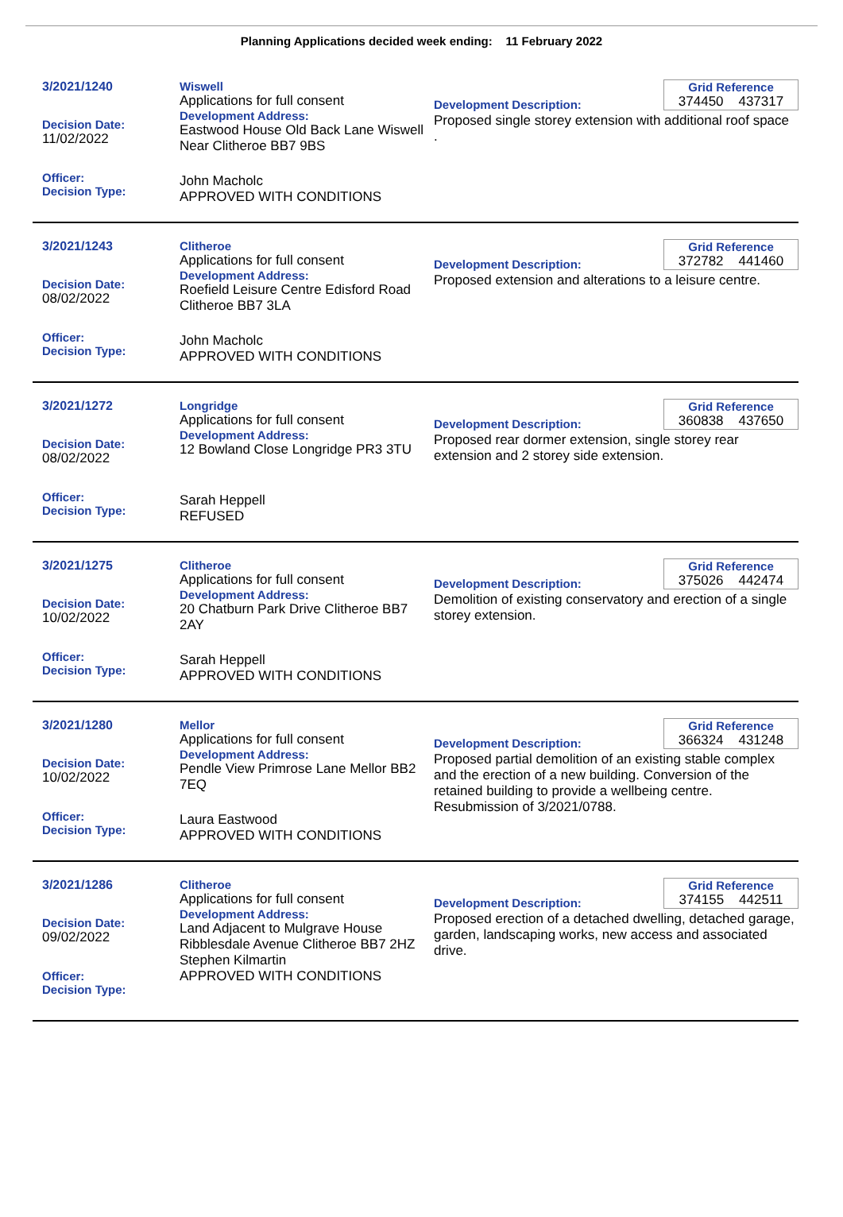Planning Applications decided week ending: 11 February 2022
3/2021/1240
Decision Date:
11/02/2022
Officer:
Decision Type:
Wiswell
Applications for full consent
Development Address:
Eastwood House Old Back Lane Wiswell Near Clitheroe BB7 9BS
John Macholc
APPROVED WITH CONDITIONS
Grid Reference
374450 437317
Development Description:
Proposed single storey extension with additional roof space .
3/2021/1243
Decision Date:
08/02/2022
Officer:
Decision Type:
Clitheroe
Applications for full consent
Development Address:
Roefield Leisure Centre Edisford Road Clitheroe BB7 3LA
John Macholc
APPROVED WITH CONDITIONS
Grid Reference
372782 441460
Development Description:
Proposed extension and alterations to a leisure centre.
3/2021/1272
Decision Date:
08/02/2022
Officer:
Decision Type:
Longridge
Applications for full consent
Development Address:
12 Bowland Close Longridge PR3 3TU
Sarah Heppell
REFUSED
Grid Reference
360838 437650
Development Description:
Proposed rear dormer extension, single storey rear extension and 2 storey side extension.
3/2021/1275
Decision Date:
10/02/2022
Officer:
Decision Type:
Clitheroe
Applications for full consent
Development Address:
20 Chatburn Park Drive Clitheroe BB7 2AY
Sarah Heppell
APPROVED WITH CONDITIONS
Grid Reference
375026 442474
Development Description:
Demolition of existing conservatory and erection of a single storey extension.
3/2021/1280
Decision Date:
10/02/2022
Officer:
Decision Type:
Mellor
Applications for full consent
Development Address:
Pendle View Primrose Lane Mellor BB2 7EQ
Laura Eastwood
APPROVED WITH CONDITIONS
Grid Reference
366324 431248
Development Description:
Proposed partial demolition of an existing stable complex and the erection of a new building. Conversion of the retained building to provide a wellbeing centre. Resubmission of 3/2021/0788.
3/2021/1286
Decision Date:
09/02/2022
Officer:
Decision Type:
Clitheroe
Applications for full consent
Development Address:
Land Adjacent to Mulgrave House Ribblesdale Avenue Clitheroe BB7 2HZ
Stephen Kilmartin
APPROVED WITH CONDITIONS
Grid Reference
374155 442511
Development Description:
Proposed erection of a detached dwelling, detached garage, garden, landscaping works, new access and associated drive.